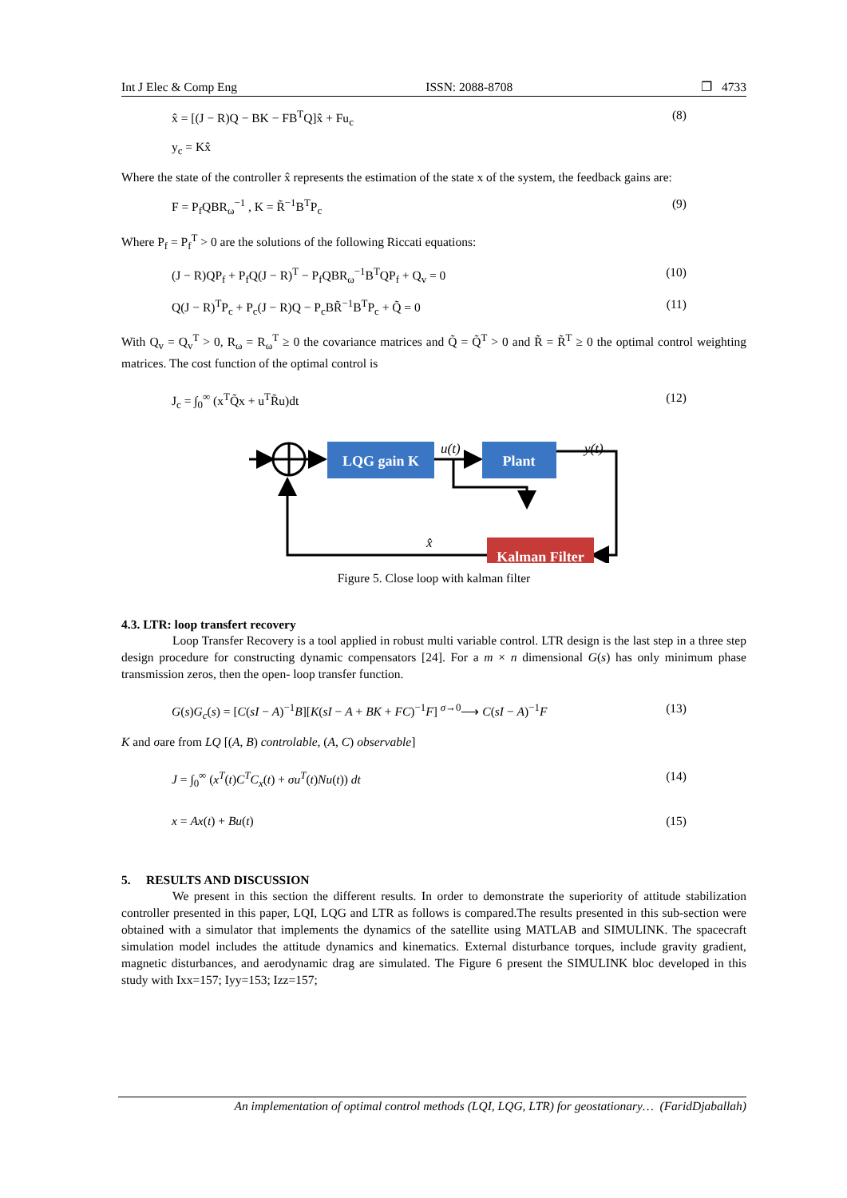Int J Elec & Comp Eng ISSN: 2088-8708 ❐ 4733
x̂ = [(J − R)Q − BK − FB<sup>T</sup>Q]x̂ + Fu<sub>c</sub> (8)
y<sub>c</sub> = Kx̂
Where the state of the controller x̂ represents the estimation of the state x of the system, the feedback gains are:
F = P<sub>f</sub>QBR<sub>ω</sub><sup>−1</sup> , K = R̃<sup>−1</sup>B<sup>T</sup>P<sub>c</sub> (9)
Where P<sub>f</sub> = P<sub>f</sub><sup>T</sup> > 0 are the solutions of the following Riccati equations:
(J − R)QP<sub>f</sub> + P<sub>f</sub>Q(J − R)<sup>T</sup> − P<sub>f</sub>QBR<sub>ω</sub><sup>−1</sup>B<sup>T</sup>QP<sub>f</sub> + Q<sub>v</sub> = 0 (10)
Q(J − R)<sup>T</sup>P<sub>c</sub> + P<sub>c</sub>(J − R)Q − P<sub>c</sub>BR̃<sup>−1</sup>B<sup>T</sup>P<sub>c</sub> + Q̃ = 0 (11)
With Q<sub>v</sub> = Q<sub>v</sub><sup>T</sup> > 0, R<sub>ω</sub> = R<sub>ω</sub><sup>T</sup> ≥ 0 the covariance matrices and Q̃ = Q̃<sup>T</sup> > 0 and R̃ = R̃<sup>T</sup> ≥ 0 the optimal control weighting matrices. The cost function of the optimal control is
J<sub>c</sub> = ∫<sub>0</sub><sup>∞</sup> (x<sup>T</sup>Q̃x + u<sup>T</sup>R̃u)dt (12)
LQG gain K
Plant
Kalman Filter
u(t)
y(t)
x̂
Figure 5. Close loop with kalman filter
4.3. LTR: loop transfert recovery
Loop Transfer Recovery is a tool applied in robust multi variable control. LTR design is the last step in a three step design procedure for constructing dynamic compensators [24]. For a m × n dimensional G(s) has only minimum phase transmission zeros, then the open- loop transfer function.
G(s)G<sub>c</sub>(s) = [C(sI − A)<sup>−1</sup>B][K(sI − A + BK + FC)<sup>−1</sup>F] <sup>σ→0</sup>⟶ C(sI − A)<sup>−1</sup>F (13)
K and σare from LQ [(A, B) controlable, (A, C) observable]
J = ∫<sub>0</sub><sup>∞</sup> (x<sup>T</sup>(t)C<sup>T</sup>C<sub>x</sub>(t) + σu<sup>T</sup>(t)Nu(t)) dt (14)
x = Ax(t) + Bu(t) (15)
5. RESULTS AND DISCUSSION
We present in this section the different results. In order to demonstrate the superiority of attitude stabilization controller presented in this paper, LQI, LQG and LTR as follows is compared.The results presented in this sub-section were obtained with a simulator that implements the dynamics of the satellite using MATLAB and SIMULINK. The spacecraft simulation model includes the attitude dynamics and kinematics. External disturbance torques, include gravity gradient, magnetic disturbances, and aerodynamic drag are simulated. The Figure 6 present the SIMULINK bloc developed in this study with Ixx=157; Iyy=153; Izz=157;
An implementation of optimal control methods (LQI, LQG, LTR) for geostationary… (FaridDjaballah)